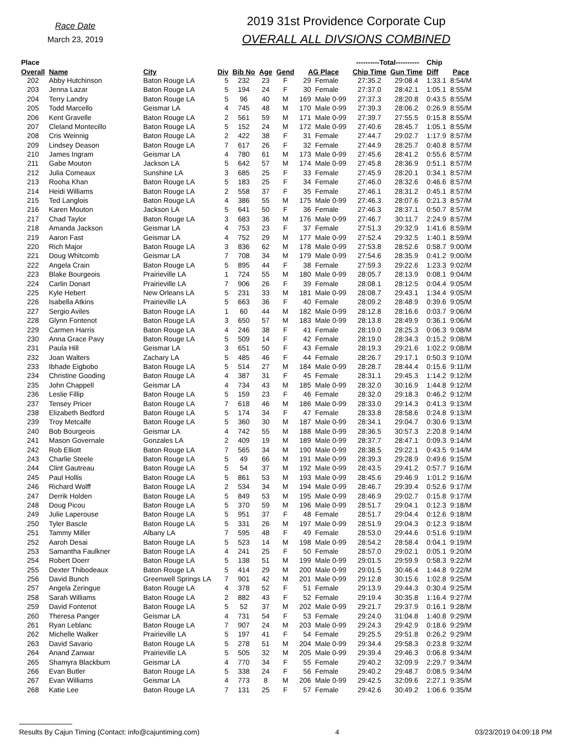Race Date
March 23, 2019
2019 31st Providence Corporate Cup
OVERALL ALL DIVSIONS COMBINED
| Place | | | | | | | | | ----------Total---------- | | Chip | |
| --- | --- | --- | --- | --- | --- | --- | --- | --- | --- | --- | --- | --- |
| Overall | Name | City | Div | Bib No | Age | Gend | AG Place | | Chip Time | Gun Time | Diff | Pace |
| 202 | Abby Hutchinson | Baton Rouge LA | 5 | 232 | 23 | F | 29 | Female | 27:35.2 | 29:08.4 | 1:33.1 | 8:54/M |
| 203 | Jenna Lazar | Baton Rouge LA | 5 | 194 | 24 | F | 30 | Female | 27:37.0 | 28:42.1 | 1:05.1 | 8:55/M |
| 204 | Terry Landry | Baton Rouge LA | 5 | 96 | 40 | M | 169 | Male 0-99 | 27:37.3 | 28:20.8 | 0:43.5 | 8:55/M |
| 205 | Todd Marcello | Geismar LA | 4 | 745 | 48 | M | 170 | Male 0-99 | 27:39.3 | 28:06.2 | 0:26.9 | 8:55/M |
| 206 | Kent Gravelle | Baton Rouge LA | 2 | 561 | 59 | M | 171 | Male 0-99 | 27:39.7 | 27:55.5 | 0:15.8 | 8:55/M |
| 207 | Cleland Montecillo | Baton Rouge LA | 5 | 152 | 24 | M | 172 | Male 0-99 | 27:40.6 | 28:45.7 | 1:05.1 | 8:55/M |
| 208 | Cris Weinnig | Baton Rouge LA | 2 | 422 | 38 | F | 31 | Female | 27:44.7 | 29:02.7 | 1:17.9 | 8:57/M |
| 209 | Lindsey Deason | Baton Rouge LA | 7 | 617 | 26 | F | 32 | Female | 27:44.9 | 28:25.7 | 0:40.8 | 8:57/M |
| 210 | James Ingram | Geismar LA | 4 | 780 | 61 | M | 173 | Male 0-99 | 27:45.6 | 28:41.2 | 0:55.6 | 8:57/M |
| 211 | Gabe Mouton | Jackson LA | 5 | 642 | 57 | M | 174 | Male 0-99 | 27:45.8 | 28:36.9 | 0:51.1 | 8:57/M |
| 212 | Julia Comeaux | Sunshine LA | 3 | 685 | 25 | F | 33 | Female | 27:45.9 | 28:20.1 | 0:34.1 | 8:57/M |
| 213 | Rooha Khan | Baton Rouge LA | 5 | 183 | 25 | F | 34 | Female | 27:46.0 | 28:32.6 | 0:46.6 | 8:57/M |
| 214 | Heidi Williams | Baton Rouge LA | 2 | 558 | 37 | F | 35 | Female | 27:46.1 | 28:31.2 | 0:45.1 | 8:57/M |
| 215 | Ted Langlois | Baton Rouge LA | 4 | 386 | 55 | M | 175 | Male 0-99 | 27:46.3 | 28:07.6 | 0:21.3 | 8:57/M |
| 216 | Karen Mouton | Jackson LA | 5 | 641 | 50 | F | 36 | Female | 27:46.3 | 28:37.1 | 0:50.7 | 8:57/M |
| 217 | Chad Taylor | Baton Rouge LA | 3 | 683 | 36 | M | 176 | Male 0-99 | 27:46.7 | 30:11.7 | 2:24.9 | 8:57/M |
| 218 | Amanda Jackson | Geismar LA | 4 | 753 | 23 | F | 37 | Female | 27:51.3 | 29:32.9 | 1:41.6 | 8:59/M |
| 219 | Aaron Fast | Geismar LA | 4 | 752 | 29 | M | 177 | Male 0-99 | 27:52.4 | 29:32.5 | 1:40.1 | 8:59/M |
| 220 | Rich Major | Baton Rouge LA | 3 | 836 | 62 | M | 178 | Male 0-99 | 27:53.8 | 28:52.6 | 0:58.7 | 9:00/M |
| 221 | Doug Whitcomb | Geismar LA | 7 | 708 | 34 | M | 179 | Male 0-99 | 27:54.6 | 28:35.9 | 0:41.2 | 9:00/M |
| 222 | Angela Crain | Baton Rouge LA | 5 | 895 | 44 | F | 38 | Female | 27:59.3 | 29:22.6 | 1:23.3 | 9:02/M |
| 223 | Blake Bourgeois | Prairieville LA | 1 | 724 | 55 | M | 180 | Male 0-99 | 28:05.7 | 28:13.9 | 0:08.1 | 9:04/M |
| 224 | Carlin Donart | Prairieville LA | 7 | 906 | 26 | F | 39 | Female | 28:08.1 | 28:12.5 | 0:04.4 | 9:05/M |
| 225 | Kyle Hebert | New Orleans LA | 5 | 231 | 33 | M | 181 | Male 0-99 | 28:08.7 | 29:43.1 | 1:34.4 | 9:05/M |
| 226 | Isabella Atkins | Prairieville LA | 5 | 663 | 36 | F | 40 | Female | 28:09.2 | 28:48.9 | 0:39.6 | 9:05/M |
| 227 | Sergio Aviles | Baton Rouge LA | 1 | 60 | 44 | M | 182 | Male 0-99 | 28:12.8 | 28:16.6 | 0:03.7 | 9:06/M |
| 228 | Glynn Fontenot | Baton Rouge LA | 3 | 650 | 57 | M | 183 | Male 0-99 | 28:13.8 | 28:49.9 | 0:36.1 | 9:06/M |
| 229 | Carmen Harris | Baton Rouge LA | 4 | 246 | 38 | F | 41 | Female | 28:19.0 | 28:25.3 | 0:06.3 | 9:08/M |
| 230 | Anna Grace Pavy | Baton Rouge LA | 5 | 509 | 14 | F | 42 | Female | 28:19.0 | 28:34.3 | 0:15.2 | 9:08/M |
| 231 | Paula Hill | Geismar LA | 3 | 651 | 50 | F | 43 | Female | 28:19.3 | 29:21.6 | 1:02.2 | 9:08/M |
| 232 | Joan Walters | Zachary LA | 5 | 485 | 46 | F | 44 | Female | 28:26.7 | 29:17.1 | 0:50.3 | 9:10/M |
| 233 | Ibhade Eigbobo | Baton Rouge LA | 5 | 514 | 27 | M | 184 | Male 0-99 | 28:28.7 | 28:44.4 | 0:15.6 | 9:11/M |
| 234 | Christine Gooding | Baton Rouge LA | 4 | 387 | 31 | F | 45 | Female | 28:31.1 | 29:45.3 | 1:14.2 | 9:12/M |
| 235 | John Chappell | Geismar LA | 4 | 734 | 43 | M | 185 | Male 0-99 | 28:32.0 | 30:16.9 | 1:44.8 | 9:12/M |
| 236 | Leslie Fillip | Baton Rouge LA | 5 | 159 | 23 | F | 46 | Female | 28:32.0 | 29:18.3 | 0:46.2 | 9:12/M |
| 237 | Tensey Pricer | Baton Rouge LA | 7 | 618 | 46 | M | 186 | Male 0-99 | 28:33.0 | 29:14.3 | 0:41.3 | 9:13/M |
| 238 | Elizabeth Bedford | Baton Rouge LA | 5 | 174 | 34 | F | 47 | Female | 28:33.8 | 28:58.6 | 0:24.8 | 9:13/M |
| 239 | Troy Metcalfe | Baton Rouge LA | 5 | 360 | 30 | M | 187 | Male 0-99 | 28:34.1 | 29:04.7 | 0:30.6 | 9:13/M |
| 240 | Bob Bourgeois | Geismar LA | 4 | 742 | 55 | M | 188 | Male 0-99 | 28:36.5 | 30:57.3 | 2:20.8 | 9:14/M |
| 241 | Mason Governale | Gonzales LA | 2 | 409 | 19 | M | 189 | Male 0-99 | 28:37.7 | 28:47.1 | 0:09.3 | 9:14/M |
| 242 | Rob Elliott | Baton Rouge LA | 7 | 565 | 34 | M | 190 | Male 0-99 | 28:38.5 | 29:22.1 | 0:43.5 | 9:14/M |
| 243 | Charlie Steele | Baton Rouge LA | 5 | 49 | 66 | M | 191 | Male 0-99 | 28:39.3 | 29:28.9 | 0:49.6 | 9:15/M |
| 244 | Clint Gautreau | Baton Rouge LA | 5 | 54 | 37 | M | 192 | Male 0-99 | 28:43.5 | 29:41.2 | 0:57.7 | 9:16/M |
| 245 | Paul Hollis | Baton Rouge LA | 5 | 861 | 53 | M | 193 | Male 0-99 | 28:45.6 | 29:46.9 | 1:01.2 | 9:16/M |
| 246 | Richard Wolff | Baton Rouge LA | 2 | 534 | 34 | M | 194 | Male 0-99 | 28:46.7 | 29:39.4 | 0:52.6 | 9:17/M |
| 247 | Derrik Holden | Baton Rouge LA | 5 | 849 | 53 | M | 195 | Male 0-99 | 28:46.9 | 29:02.7 | 0:15.8 | 9:17/M |
| 248 | Doug Picou | Baton Rouge LA | 5 | 370 | 59 | M | 196 | Male 0-99 | 28:51.7 | 29:04.1 | 0:12.3 | 9:18/M |
| 249 | Julie Laperouse | Baton Rouge LA | 5 | 951 | 37 | F | 48 | Female | 28:51.7 | 29:04.4 | 0:12.6 | 9:18/M |
| 250 | Tyler Bascle | Baton Rouge LA | 5 | 331 | 26 | M | 197 | Male 0-99 | 28:51.9 | 29:04.3 | 0:12.3 | 9:18/M |
| 251 | Tammy Miller | Albany LA | 7 | 595 | 48 | F | 49 | Female | 28:53.0 | 29:44.6 | 0:51.6 | 9:19/M |
| 252 | Aaroh Desai | Baton Rouge LA | 5 | 523 | 14 | M | 198 | Male 0-99 | 28:54.2 | 28:58.4 | 0:04.1 | 9:19/M |
| 253 | Samantha Faulkner | Baton Rouge LA | 4 | 241 | 25 | F | 50 | Female | 28:57.0 | 29:02.1 | 0:05.1 | 9:20/M |
| 254 | Robert Doerr | Baton Rouge LA | 5 | 138 | 51 | M | 199 | Male 0-99 | 29:01.5 | 29:59.9 | 0:58.3 | 9:22/M |
| 255 | Dexter Thibodeaux | Baton Rouge LA | 5 | 414 | 29 | M | 200 | Male 0-99 | 29:01.5 | 30:46.4 | 1:44.8 | 9:22/M |
| 256 | David Bunch | Greenwell Springs LA | 7 | 901 | 42 | M | 201 | Male 0-99 | 29:12.8 | 30:15.6 | 1:02.8 | 9:25/M |
| 257 | Angela Zeringue | Baton Rouge LA | 4 | 378 | 52 | F | 51 | Female | 29:13.9 | 29:44.3 | 0:30.4 | 9:25/M |
| 258 | Sarah Williams | Baton Rouge LA | 2 | 882 | 43 | F | 52 | Female | 29:19.4 | 30:35.8 | 1:16.4 | 9:27/M |
| 259 | David Fontenot | Baton Rouge LA | 5 | 52 | 37 | M | 202 | Male 0-99 | 29:21.7 | 29:37.9 | 0:16.1 | 9:28/M |
| 260 | Theresa Panger | Geismar LA | 4 | 731 | 54 | F | 53 | Female | 29:24.0 | 31:04.8 | 1:40.8 | 9:29/M |
| 261 | Ryan Leblanc | Baton Rouge LA | 7 | 907 | 24 | M | 203 | Male 0-99 | 29:24.3 | 29:42.9 | 0:18.6 | 9:29/M |
| 262 | Michelle Walker | Prairieville LA | 5 | 197 | 41 | F | 54 | Female | 29:25.5 | 29:51.8 | 0:26.2 | 9:29/M |
| 263 | David Savario | Baton Rouge LA | 5 | 278 | 51 | M | 204 | Male 0-99 | 29:34.4 | 29:58.3 | 0:23.8 | 9:32/M |
| 264 | Anand Zanwar | Prairieville LA | 5 | 505 | 32 | M | 205 | Male 0-99 | 29:39.4 | 29:46.3 | 0:06.8 | 9:34/M |
| 265 | Shamyra Blackburn | Geismar LA | 4 | 770 | 34 | F | 55 | Female | 29:40.2 | 32:09.9 | 2:29.7 | 9:34/M |
| 266 | Evan Butler | Baton Rouge LA | 5 | 338 | 24 | F | 56 | Female | 29:40.2 | 29:48.7 | 0:08.5 | 9:34/M |
| 267 | Evan Williams | Geismar LA | 4 | 773 | 8 | M | 206 | Male 0-99 | 29:42.5 | 32:09.6 | 2:27.1 | 9:35/M |
| 268 | Katie Lee | Baton Rouge LA | 7 | 131 | 25 | F | 57 | Female | 29:42.6 | 30:49.2 | 1:06.6 | 9:35/M |
Results By Cajun Timing (Contact: info@cajuntiming.com) 4 03/23/2019 04:09:18 PM